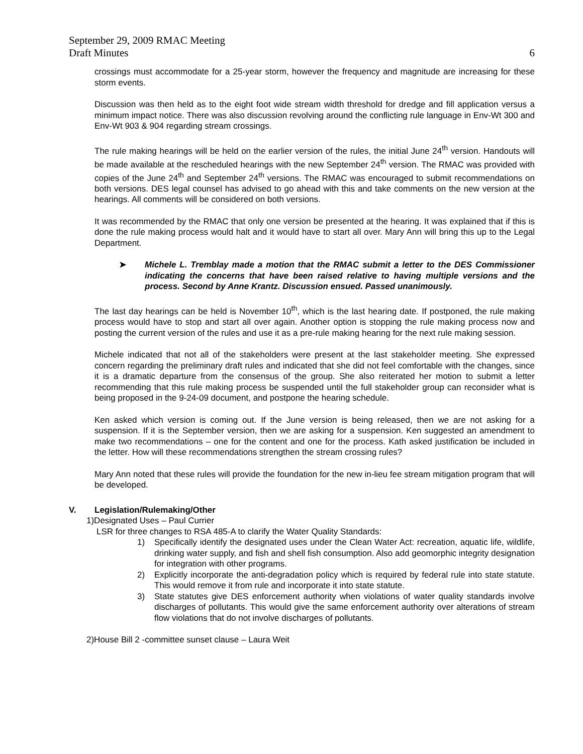September 29, 2009 RMAC Meeting
Draft Minutes 6
crossings must accommodate for a 25-year storm, however the frequency and magnitude are increasing for these storm events.
Discussion was then held as to the eight foot wide stream width threshold for dredge and fill application versus a minimum impact notice. There was also discussion revolving around the conflicting rule language in Env-Wt 300 and Env-Wt 903 & 904 regarding stream crossings.
The rule making hearings will be held on the earlier version of the rules, the initial June 24<sup>th</sup> version. Handouts will be made available at the rescheduled hearings with the new September 24<sup>th</sup> version. The RMAC was provided with copies of the June 24<sup>th</sup> and September 24<sup>th</sup> versions. The RMAC was encouraged to submit recommendations on both versions. DES legal counsel has advised to go ahead with this and take comments on the new version at the hearings. All comments will be considered on both versions.
It was recommended by the RMAC that only one version be presented at the hearing. It was explained that if this is done the rule making process would halt and it would have to start all over. Mary Ann will bring this up to the Legal Department.
➤ Michele L. Tremblay made a motion that the RMAC submit a letter to the DES Commissioner indicating the concerns that have been raised relative to having multiple versions and the process. Second by Anne Krantz. Discussion ensued. Passed unanimously.
The last day hearings can be held is November 10<sup>th</sup>, which is the last hearing date. If postponed, the rule making process would have to stop and start all over again. Another option is stopping the rule making process now and posting the current version of the rules and use it as a pre-rule making hearing for the next rule making session.
Michele indicated that not all of the stakeholders were present at the last stakeholder meeting. She expressed concern regarding the preliminary draft rules and indicated that she did not feel comfortable with the changes, since it is a dramatic departure from the consensus of the group. She also reiterated her motion to submit a letter recommending that this rule making process be suspended until the full stakeholder group can reconsider what is being proposed in the 9-24-09 document, and postpone the hearing schedule.
Ken asked which version is coming out. If the June version is being released, then we are not asking for a suspension. If it is the September version, then we are asking for a suspension. Ken suggested an amendment to make two recommendations – one for the content and one for the process. Kath asked justification be included in the letter. How will these recommendations strengthen the stream crossing rules?
Mary Ann noted that these rules will provide the foundation for the new in-lieu fee stream mitigation program that will be developed.
V. Legislation/Rulemaking/Other
1)Designated Uses – Paul Currier
LSR for three changes to RSA 485-A to clarify the Water Quality Standards:
1) Specifically identify the designated uses under the Clean Water Act: recreation, aquatic life, wildlife, drinking water supply, and fish and shell fish consumption. Also add geomorphic integrity designation for integration with other programs.
2) Explicitly incorporate the anti-degradation policy which is required by federal rule into state statute. This would remove it from rule and incorporate it into state statute.
3) State statutes give DES enforcement authority when violations of water quality standards involve discharges of pollutants. This would give the same enforcement authority over alterations of stream flow violations that do not involve discharges of pollutants.
2)House Bill 2 -committee sunset clause – Laura Weit